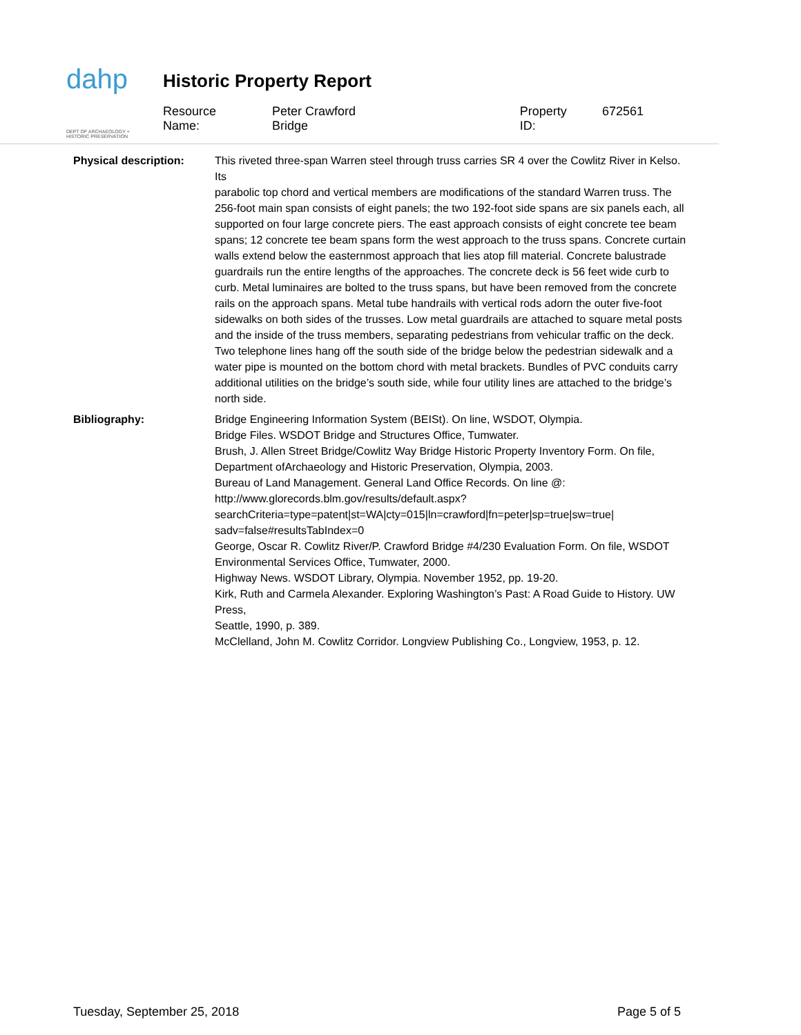dahp
DEPT OF ARCHAEOLOGY + HISTORIC PRESERVATION
Historic Property Report
Resource Name: Peter Crawford Bridge Property ID: 672561
Physical description: This riveted three-span Warren steel through truss carries SR 4 over the Cowlitz River in Kelso. Its
parabolic top chord and vertical members are modifications of the standard Warren truss. The 256-foot main span consists of eight panels; the two 192-foot side spans are six panels each, all supported on four large concrete piers. The east approach consists of eight concrete tee beam spans; 12 concrete tee beam spans form the west approach to the truss spans. Concrete curtain walls extend below the easternmost approach that lies atop fill material. Concrete balustrade guardrails run the entire lengths of the approaches. The concrete deck is 56 feet wide curb to curb. Metal luminaires are bolted to the truss spans, but have been removed from the concrete rails on the approach spans. Metal tube handrails with vertical rods adorn the outer five-foot sidewalks on both sides of the trusses. Low metal guardrails are attached to square metal posts and the inside of the truss members, separating pedestrians from vehicular traffic on the deck. Two telephone lines hang off the south side of the bridge below the pedestrian sidewalk and a water pipe is mounted on the bottom chord with metal brackets. Bundles of PVC conduits carry additional utilities on the bridge’s south side, while four utility lines are attached to the bridge’s north side.
Bibliography: Bridge Engineering Information System (BEISt). On line, WSDOT, Olympia.
Bridge Files. WSDOT Bridge and Structures Office, Tumwater.
Brush, J. Allen Street Bridge/Cowlitz Way Bridge Historic Property Inventory Form. On file, Department ofArchaeology and Historic Preservation, Olympia, 2003.
Bureau of Land Management. General Land Office Records. On line @:
http://www.glorecords.blm.gov/results/default.aspx?
searchCriteria=type=patent|st=WA|cty=015|ln=crawford|fn=peter|sp=true|sw=true|
sadv=false#resultsTabIndex=0
George, Oscar R. Cowlitz River/P. Crawford Bridge #4/230 Evaluation Form. On file, WSDOT Environmental Services Office, Tumwater, 2000.
Highway News. WSDOT Library, Olympia. November 1952, pp. 19-20.
Kirk, Ruth and Carmela Alexander. Exploring Washington’s Past: A Road Guide to History. UW Press,
Seattle, 1990, p. 389.
McClelland, John M. Cowlitz Corridor. Longview Publishing Co., Longview, 1953, p. 12.
Tuesday, September 25, 2018 Page 5 of 5